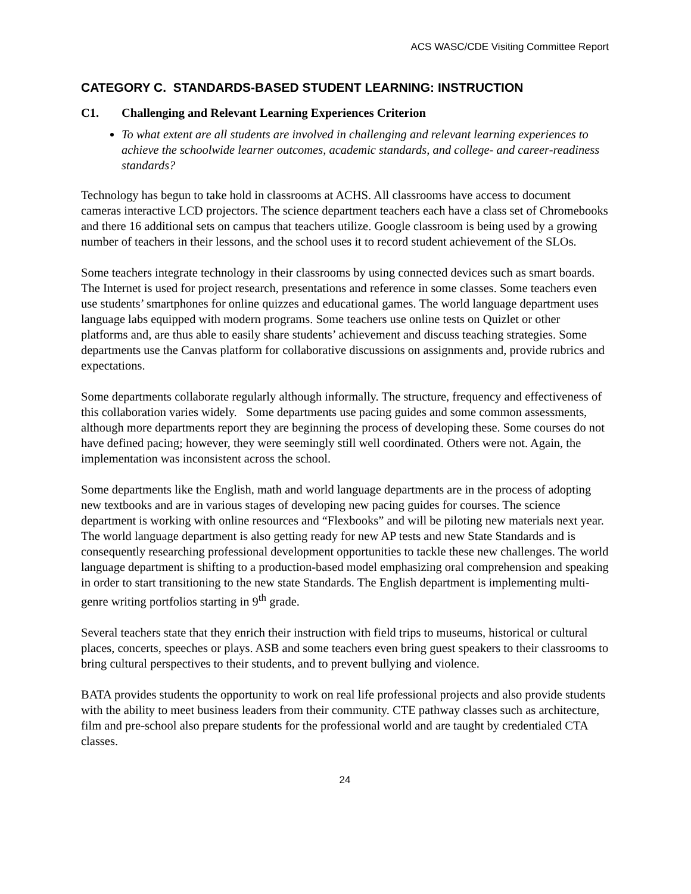ACS WASC/CDE Visiting Committee Report
CATEGORY C. STANDARDS-BASED STUDENT LEARNING: INSTRUCTION
C1. Challenging and Relevant Learning Experiences Criterion
To what extent are all students are involved in challenging and relevant learning experiences to achieve the schoolwide learner outcomes, academic standards, and college- and career-readiness standards?
Technology has begun to take hold in classrooms at ACHS. All classrooms have access to document cameras interactive LCD projectors. The science department teachers each have a class set of Chromebooks and there 16 additional sets on campus that teachers utilize. Google classroom is being used by a growing number of teachers in their lessons, and the school uses it to record student achievement of the SLOs.
Some teachers integrate technology in their classrooms by using connected devices such as smart boards. The Internet is used for project research, presentations and reference in some classes. Some teachers even use students’ smartphones for online quizzes and educational games. The world language department uses language labs equipped with modern programs. Some teachers use online tests on Quizlet or other platforms and, are thus able to easily share students’ achievement and discuss teaching strategies. Some departments use the Canvas platform for collaborative discussions on assignments and, provide rubrics and expectations.
Some departments collaborate regularly although informally. The structure, frequency and effectiveness of this collaboration varies widely. Some departments use pacing guides and some common assessments, although more departments report they are beginning the process of developing these. Some courses do not have defined pacing; however, they were seemingly still well coordinated. Others were not. Again, the implementation was inconsistent across the school.
Some departments like the English, math and world language departments are in the process of adopting new textbooks and are in various stages of developing new pacing guides for courses. The science department is working with online resources and “Flexbooks” and will be piloting new materials next year. The world language department is also getting ready for new AP tests and new State Standards and is consequently researching professional development opportunities to tackle these new challenges. The world language department is shifting to a production-based model emphasizing oral comprehension and speaking in order to start transitioning to the new state Standards. The English department is implementing multi-genre writing portfolios starting in 9<sup>th</sup> grade.
Several teachers state that they enrich their instruction with field trips to museums, historical or cultural places, concerts, speeches or plays. ASB and some teachers even bring guest speakers to their classrooms to bring cultural perspectives to their students, and to prevent bullying and violence.
BATA provides students the opportunity to work on real life professional projects and also provide students with the ability to meet business leaders from their community. CTE pathway classes such as architecture, film and pre-school also prepare students for the professional world and are taught by credentialed CTA classes.
24